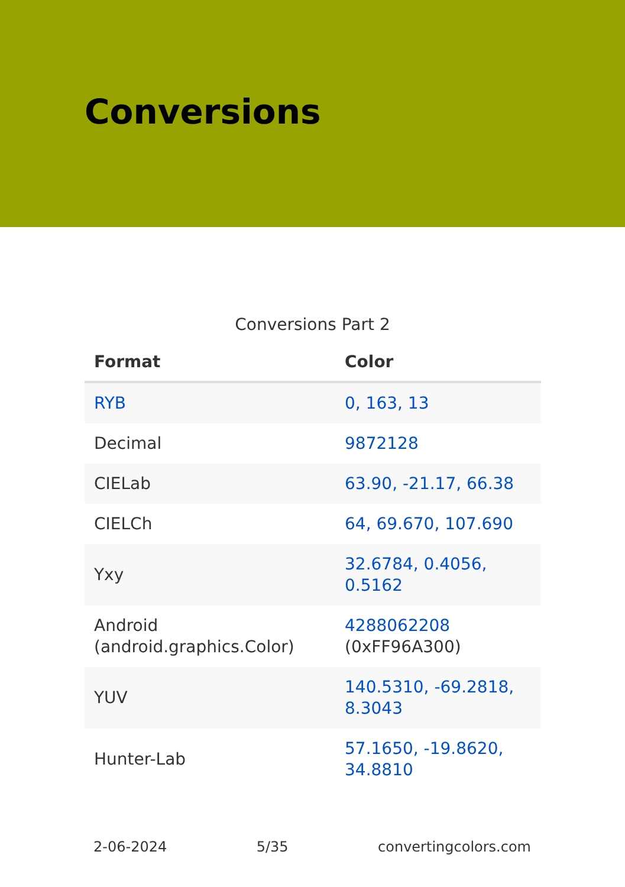Conversions
Conversions Part 2
| Format | Color |
| --- | --- |
| RYB | 0, 163, 13 |
| Decimal | 9872128 |
| CIELab | 63.90, -21.17, 66.38 |
| CIELCh | 64, 69.670, 107.690 |
| Yxy | 32.6784, 0.4056, 0.5162 |
| Android (android.graphics.Color) | 4288062208 (0xFF96A300) |
| YUV | 140.5310, -69.2818, 8.3043 |
| Hunter-Lab | 57.1650, -19.8620, 34.8810 |
2-06-2024 5/35 convertingcolors.com